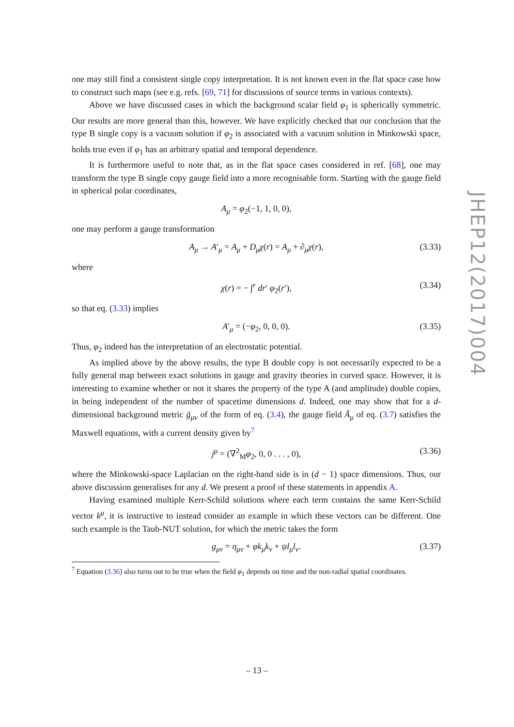one may still find a consistent single copy interpretation. It is not known even in the flat space case how to construct such maps (see e.g. refs. [69, 71] for discussions of source terms in various contexts).
Above we have discussed cases in which the background scalar field φ<sub>1</sub> is spherically symmetric. Our results are more general than this, however. We have explicitly checked that our conclusion that the type B single copy is a vacuum solution if φ<sub>2</sub> is associated with a vacuum solution in Minkowski space, holds true even if φ<sub>1</sub> has an arbitrary spatial and temporal dependence.
It is furthermore useful to note that, as in the flat space cases considered in ref. [68], one may transform the type B single copy gauge field into a more recognisable form. Starting with the gauge field in spherical polar coordinates,
A<sub>μ</sub> = φ<sub>2</sub>(−1, 1, 0, 0),
one may perform a gauge transformation
A<sub>μ</sub> → A′<sub>μ</sub> = A<sub>μ</sub> + D<sub>μ</sub>χ(r) = A<sub>μ</sub> + ∂<sub>μ</sub>χ(r), (3.33)
where
χ(r) = − ∫<sup>r</sup> dr′ φ<sub>2</sub>(r′), (3.34)
so that eq. (3.33) implies
A′<sub>μ</sub> = (−φ<sub>2</sub>, 0, 0, 0). (3.35)
Thus, φ<sub>2</sub> indeed has the interpretation of an electrostatic potential.
As implied above by the above results, the type B double copy is not necessarily expected to be a fully general map between exact solutions in gauge and gravity theories in curved space. However, it is interesting to examine whether or not it shares the property of the type A (and amplitude) double copies, in being independent of the number of spacetime dimensions d. Indeed, one may show that for a d-dimensional background metric ḡ<sub>μν</sub> of the form of eq. (3.4), the gauge field Ã<sub>μ</sub> of eq. (3.7) satisfies the Maxwell equations, with a current density given by<sup>7</sup>
j<sup>μ</sup> = (∇<sup>2</sup><sub>M</sub>φ<sub>2</sub>, 0, 0 . . . , 0), (3.36)
where the Minkowski-space Laplacian on the right-hand side is in (d − 1) space dimensions. Thus, our above discussion generalises for any d. We present a proof of these statements in appendix A.
Having examined multiple Kerr-Schild solutions where each term contains the same Kerr-Schild vector k<sup>μ</sup>, it is instructive to instead consider an example in which these vectors can be different. One such example is the Taub-NUT solution, for which the metric takes the form
g<sub>μν</sub> = η<sub>μν</sub> + φk<sub>μ</sub>k<sub>ν</sub> + ψl<sub>μ</sub>l<sub>ν</sub>. (3.37)
<sup>7</sup> Equation (3.36) also turns out to be true when the field φ<sub>1</sub> depends on time and the non-radial spatial coordinates.
JHEP12(2017)004
– 13 –